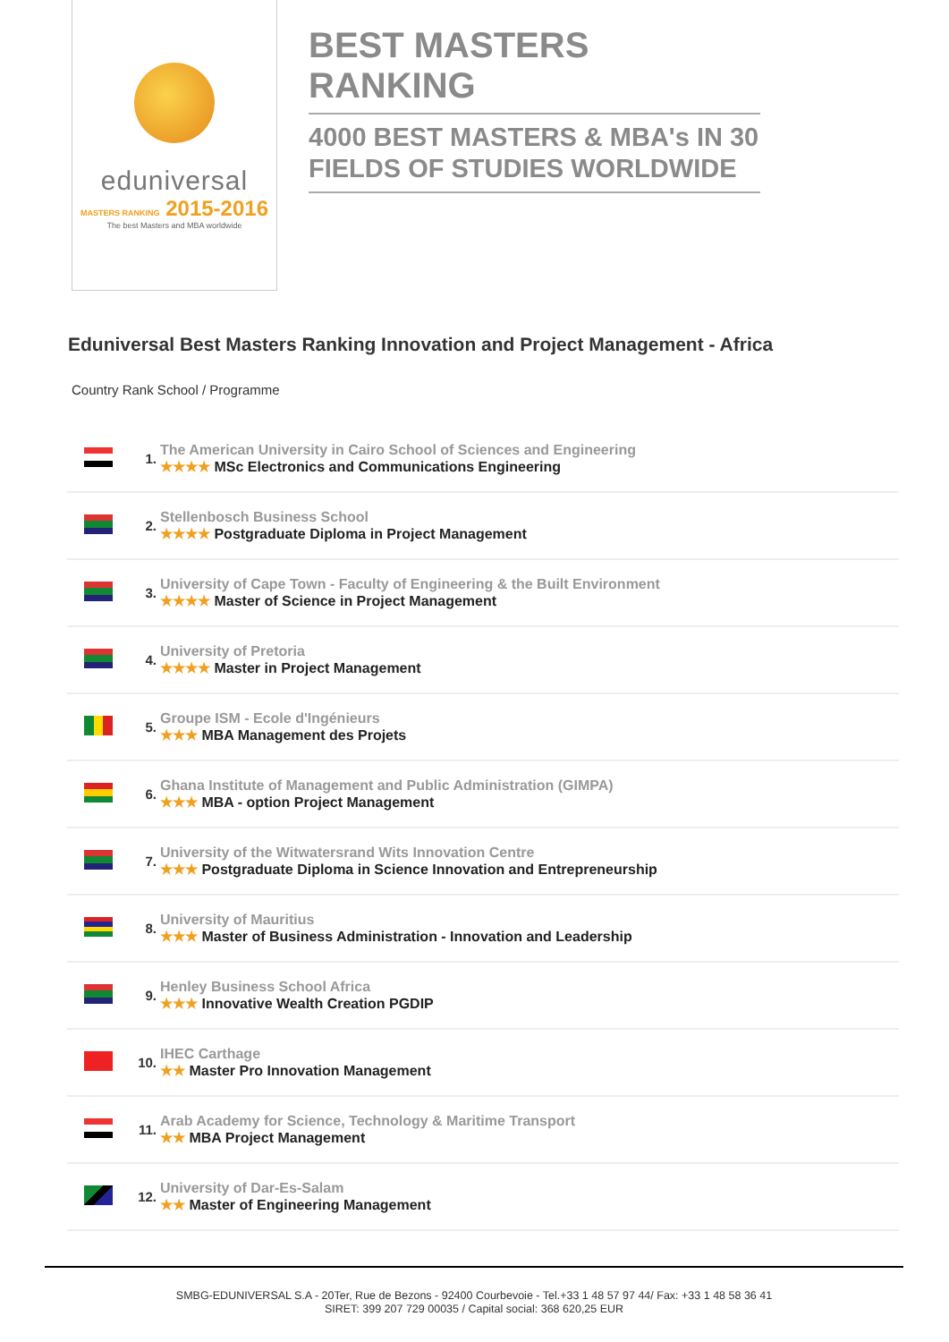eduniversal
MASTERS RANKING 2015-2016
The best Masters and MBA worldwide
BEST MASTERS RANKING
4000 BEST MASTERS & MBA's IN 30 FIELDS OF STUDIES WORLDWIDE
Eduniversal Best Masters Ranking Innovation and Project Management - Africa
Country Rank School / Programme
| | 1. | The American University in Cairo School of Sciences and Engineering ★★★★ MSc Electronics and Communications Engineering |
| | 2. | Stellenbosch Business School ★★★★ Postgraduate Diploma in Project Management |
| | 3. | University of Cape Town - Faculty of Engineering & the Built Environment ★★★★ Master of Science in Project Management |
| | 4. | University of Pretoria ★★★★ Master in Project Management |
| | 5. | Groupe ISM - Ecole d'Ingénieurs ★★★ MBA Management des Projets |
| | 6. | Ghana Institute of Management and Public Administration (GIMPA) ★★★ MBA - option Project Management |
| | 7. | University of the Witwatersrand Wits Innovation Centre ★★★ Postgraduate Diploma in Science Innovation and Entrepreneurship |
| | 8. | University of Mauritius ★★★ Master of Business Administration - Innovation and Leadership |
| | 9. | Henley Business School Africa ★★★ Innovative Wealth Creation PGDIP |
| | 10. | IHEC Carthage ★★ Master Pro Innovation Management |
| | 11. | Arab Academy for Science, Technology & Maritime Transport ★★ MBA Project Management |
| | 12. | University of Dar-Es-Salam ★★ Master of Engineering Management |
SMBG-EDUNIVERSAL S.A - 20Ter, Rue de Bezons - 92400 Courbevoie - Tel.+33 1 48 57 97 44/ Fax: +33 1 48 58 36 41
SIRET: 399 207 729 00035 / Capital social: 368 620,25 EUR